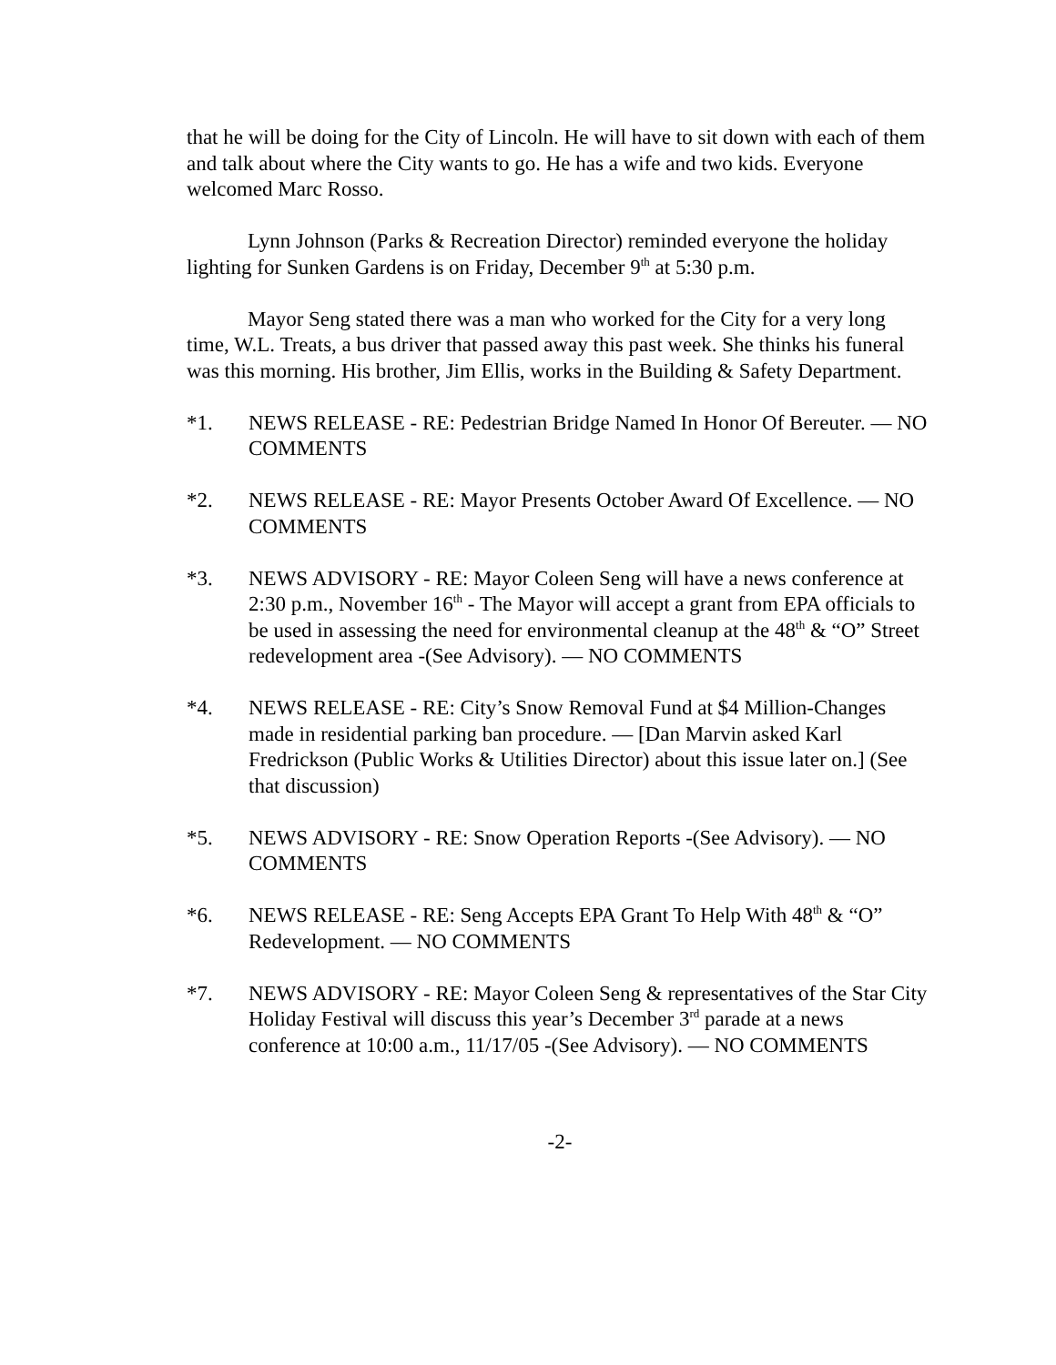that he will be doing for the City of Lincoln. He will have to sit down with each of them and talk about where the City wants to go. He has a wife and two kids. Everyone welcomed Marc Rosso.
Lynn Johnson (Parks & Recreation Director) reminded everyone the holiday lighting for Sunken Gardens is on Friday, December 9<sup>th</sup> at 5:30 p.m.
Mayor Seng stated there was a man who worked for the City for a very long time, W.L. Treats, a bus driver that passed away this past week. She thinks his funeral was this morning. His brother, Jim Ellis, works in the Building & Safety Department.
*1. NEWS RELEASE - RE: Pedestrian Bridge Named In Honor Of Bereuter. — NO COMMENTS
*2. NEWS RELEASE - RE: Mayor Presents October Award Of Excellence. — NO COMMENTS
*3. NEWS ADVISORY - RE: Mayor Coleen Seng will have a news conference at 2:30 p.m., November 16<sup>th</sup> - The Mayor will accept a grant from EPA officials to be used in assessing the need for environmental cleanup at the 48<sup>th</sup> & “O” Street redevelopment area -(See Advisory). — NO COMMENTS
*4. NEWS RELEASE - RE: City’s Snow Removal Fund at $4 Million-Changes made in residential parking ban procedure. — [Dan Marvin asked Karl Fredrickson (Public Works & Utilities Director) about this issue later on.] (See that discussion)
*5. NEWS ADVISORY - RE: Snow Operation Reports -(See Advisory). — NO COMMENTS
*6. NEWS RELEASE - RE: Seng Accepts EPA Grant To Help With 48<sup>th</sup> & “O” Redevelopment. — NO COMMENTS
*7. NEWS ADVISORY - RE: Mayor Coleen Seng & representatives of the Star City Holiday Festival will discuss this year’s December 3<sup>rd</sup> parade at a news conference at 10:00 a.m., 11/17/05 -(See Advisory). — NO COMMENTS
-2-